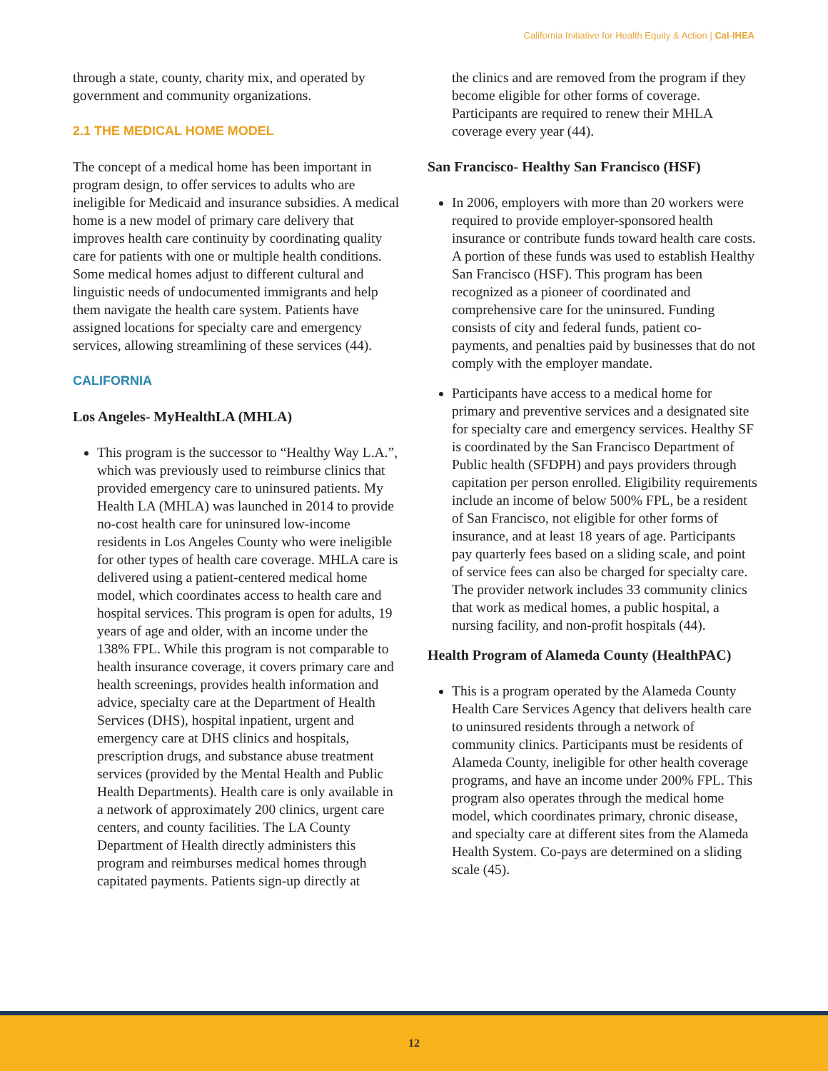California Initiative for Health Equity & Action | Cal-IHEA
through a state, county, charity mix, and operated by government and community organizations.
2.1 THE MEDICAL HOME MODEL
The concept of a medical home has been important in program design, to offer services to adults who are ineligible for Medicaid and insurance subsidies. A medical home is a new model of primary care delivery that improves health care continuity by coordinating quality care for patients with one or multiple health conditions. Some medical homes adjust to different cultural and linguistic needs of undocumented immigrants and help them navigate the health care system. Patients have assigned locations for specialty care and emergency services, allowing streamlining of these services (44).
CALIFORNIA
Los Angeles- MyHealthLA (MHLA)
This program is the successor to “Healthy Way L.A.”, which was previously used to reimburse clinics that provided emergency care to uninsured patients. My Health LA (MHLA) was launched in 2014 to provide no-cost health care for uninsured low-income residents in Los Angeles County who were ineligible for other types of health care coverage. MHLA care is delivered using a patient-centered medical home model, which coordinates access to health care and hospital services. This program is open for adults, 19 years of age and older, with an income under the 138% FPL. While this program is not comparable to health insurance coverage, it covers primary care and health screenings, provides health information and advice, specialty care at the Department of Health Services (DHS), hospital inpatient, urgent and emergency care at DHS clinics and hospitals, prescription drugs, and substance abuse treatment services (provided by the Mental Health and Public Health Departments). Health care is only available in a network of approximately 200 clinics, urgent care centers, and county facilities. The LA County Department of Health directly administers this program and reimburses medical homes through capitated payments. Patients sign-up directly at
the clinics and are removed from the program if they become eligible for other forms of coverage. Participants are required to renew their MHLA coverage every year (44).
San Francisco- Healthy San Francisco (HSF)
In 2006, employers with more than 20 workers were required to provide employer-sponsored health insurance or contribute funds toward health care costs. A portion of these funds was used to establish Healthy San Francisco (HSF). This program has been recognized as a pioneer of coordinated and comprehensive care for the uninsured. Funding consists of city and federal funds, patient co-payments, and penalties paid by businesses that do not comply with the employer mandate.
Participants have access to a medical home for primary and preventive services and a designated site for specialty care and emergency services. Healthy SF is coordinated by the San Francisco Department of Public health (SFDPH) and pays providers through capitation per person enrolled. Eligibility requirements include an income of below 500% FPL, be a resident of San Francisco, not eligible for other forms of insurance, and at least 18 years of age. Participants pay quarterly fees based on a sliding scale, and point of service fees can also be charged for specialty care. The provider network includes 33 community clinics that work as medical homes, a public hospital, a nursing facility, and non-profit hospitals (44).
Health Program of Alameda County (HealthPAC)
This is a program operated by the Alameda County Health Care Services Agency that delivers health care to uninsured residents through a network of community clinics. Participants must be residents of Alameda County, ineligible for other health coverage programs, and have an income under 200% FPL. This program also operates through the medical home model, which coordinates primary, chronic disease, and specialty care at different sites from the Alameda Health System. Co-pays are determined on a sliding scale (45).
12